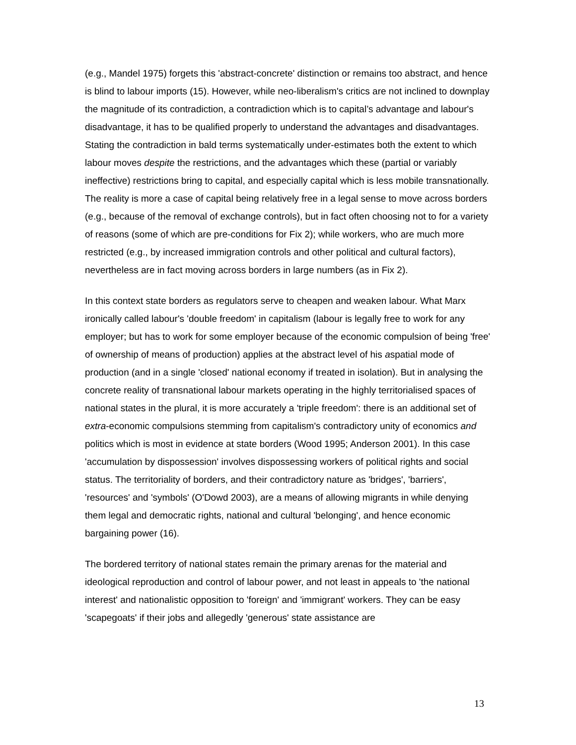(e.g., Mandel 1975) forgets this 'abstract-concrete' distinction or remains too abstract, and hence is blind to labour imports (15). However, while neo-liberalism's critics are not inclined to downplay the magnitude of its contradiction, a contradiction which is to capital’s advantage and labour's disadvantage, it has to be qualified properly to understand the advantages and disadvantages. Stating the contradiction in bald terms systematically under-estimates both the extent to which labour moves despite the restrictions, and the advantages which these (partial or variably ineffective) restrictions bring to capital, and especially capital which is less mobile transnationally. The reality is more a case of capital being relatively free in a legal sense to move across borders (e.g., because of the removal of exchange controls), but in fact often choosing not to for a variety of reasons (some of which are pre-conditions for Fix 2); while workers, who are much more restricted (e.g., by increased immigration controls and other political and cultural factors), nevertheless are in fact moving across borders in large numbers (as in Fix 2).
In this context state borders as regulators serve to cheapen and weaken labour. What Marx ironically called labour's 'double freedom' in capitalism (labour is legally free to work for any employer; but has to work for some employer because of the economic compulsion of being 'free' of ownership of means of production) applies at the abstract level of his aspatial mode of production (and in a single 'closed' national economy if treated in isolation). But in analysing the concrete reality of transnational labour markets operating in the highly territorialised spaces of national states in the plural, it is more accurately a 'triple freedom': there is an additional set of extra-economic compulsions stemming from capitalism's contradictory unity of economics and politics which is most in evidence at state borders (Wood 1995; Anderson 2001). In this case 'accumulation by dispossession' involves dispossessing workers of political rights and social status. The territoriality of borders, and their contradictory nature as 'bridges', 'barriers', 'resources' and 'symbols' (O'Dowd 2003), are a means of allowing migrants in while denying them legal and democratic rights, national and cultural 'belonging', and hence economic bargaining power (16).
The bordered territory of national states remain the primary arenas for the material and ideological reproduction and control of labour power, and not least in appeals to 'the national interest' and nationalistic opposition to 'foreign' and 'immigrant' workers. They can be easy 'scapegoats' if their jobs and allegedly 'generous' state assistance are
13